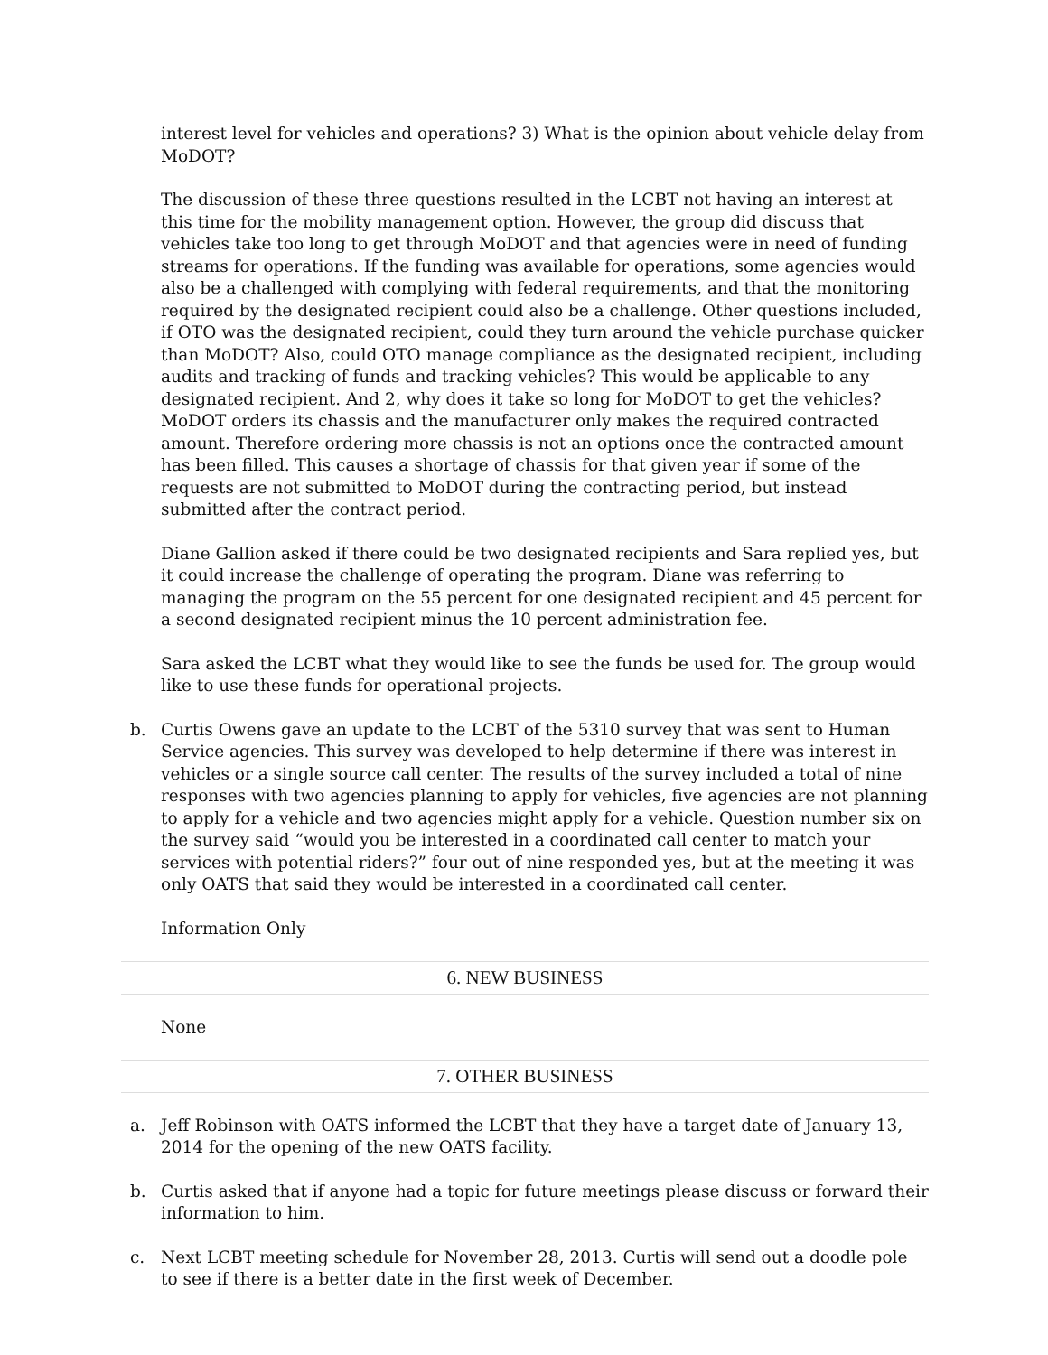interest level for vehicles and operations? 3) What is the opinion about vehicle delay from MoDOT?
The discussion of these three questions resulted in the LCBT not having an interest at this time for the mobility management option. However, the group did discuss that vehicles take too long to get through MoDOT and that agencies were in need of funding streams for operations. If the funding was available for operations, some agencies would also be a challenged with complying with federal requirements, and that the monitoring required by the designated recipient could also be a challenge. Other questions included, if OTO was the designated recipient, could they turn around the vehicle purchase quicker than MoDOT? Also, could OTO manage compliance as the designated recipient, including audits and tracking of funds and tracking vehicles? This would be applicable to any designated recipient. And 2, why does it take so long for MoDOT to get the vehicles? MoDOT orders its chassis and the manufacturer only makes the required contracted amount. Therefore ordering more chassis is not an options once the contracted amount has been filled. This causes a shortage of chassis for that given year if some of the requests are not submitted to MoDOT during the contracting period, but instead submitted after the contract period.
Diane Gallion asked if there could be two designated recipients and Sara replied yes, but it could increase the challenge of operating the program. Diane was referring to managing the program on the 55 percent for one designated recipient and 45 percent for a second designated recipient minus the 10 percent administration fee.
Sara asked the LCBT what they would like to see the funds be used for. The group would like to use these funds for operational projects.
b. Curtis Owens gave an update to the LCBT of the 5310 survey that was sent to Human Service agencies. This survey was developed to help determine if there was interest in vehicles or a single source call center. The results of the survey included a total of nine responses with two agencies planning to apply for vehicles, five agencies are not planning to apply for a vehicle and two agencies might apply for a vehicle. Question number six on the survey said “would you be interested in a coordinated call center to match your services with potential riders?” four out of nine responded yes, but at the meeting it was only OATS that said they would be interested in a coordinated call center.
Information Only
6. NEW BUSINESS
None
7. OTHER BUSINESS
a. Jeff Robinson with OATS informed the LCBT that they have a target date of January 13, 2014 for the opening of the new OATS facility.
b. Curtis asked that if anyone had a topic for future meetings please discuss or forward their information to him.
c. Next LCBT meeting schedule for November 28, 2013. Curtis will send out a doodle pole to see if there is a better date in the first week of December.